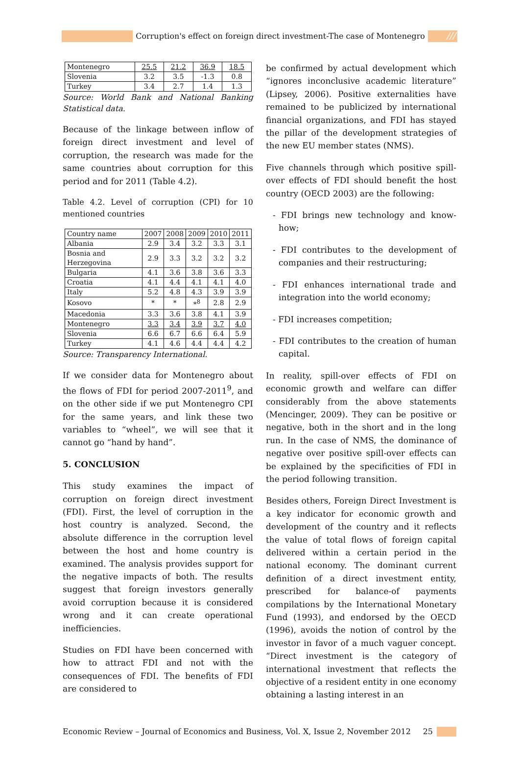Corruption's effect on foreign direct investment-The case of Montenegro ///
| Montenegro | 25.5 | 21.2 | 36.9 | 18.5 |
| Slovenia | 3.2 | 3.5 | -1.3 | 0.8 |
| Turkey | 3.4 | 2.7 | 1.4 | 1.3 |
Source: World Bank and National Banking Statistical data.
Because of the linkage between inflow of foreign direct investment and level of corruption, the research was made for the same countries about corruption for this period and for 2011 (Table 4.2).
Table 4.2. Level of corruption (CPI) for 10 mentioned countries
| Country name | 2007 | 2008 | 2009 | 2010 | 2011 |
| Albania | 2.9 | 3.4 | 3.2 | 3.3 | 3.1 |
| Bosnia and Herzegovina | 2.9 | 3.3 | 3.2 | 3.2 | 3.2 |
| Bulgaria | 4.1 | 3.6 | 3.8 | 3.6 | 3.3 |
| Croatia | 4.1 | 4.4 | 4.1 | 4.1 | 4.0 |
| Italy | 5.2 | 4.8 | 4.3 | 3.9 | 3.9 |
| Kosovo | * | * | *<sup>8</sup> | 2.8 | 2.9 |
| Macedonia | 3.3 | 3.6 | 3.8 | 4.1 | 3.9 |
| Montenegro | 3.3 | 3.4 | 3.9 | 3.7 | 4.0 |
| Slovenia | 6.6 | 6.7 | 6.6 | 6.4 | 5.9 |
| Turkey | 4.1 | 4.6 | 4.4 | 4.4 | 4.2 |
Source: Transparency International.
If we consider data for Montenegro about the flows of FDI for period 2007-2011<sup>9</sup>, and on the other side if we put Montenegro CPI for the same years, and link these two variables to “wheel”, we will see that it cannot go “hand by hand”.
5. CONCLUSION
This study examines the impact of corruption on foreign direct investment (FDI). First, the level of corruption in the host country is analyzed. Second, the absolute difference in the corruption level between the host and home country is examined. The analysis provides support for the negative impacts of both. The results suggest that foreign investors generally avoid corruption because it is considered wrong and it can create operational inefficiencies.
Studies on FDI have been concerned with how to attract FDI and not with the consequences of FDI. The benefits of FDI are considered to
be confirmed by actual development which “ignores inconclusive academic literature” (Lipsey, 2006). Positive externalities have remained to be publicized by international financial organizations, and FDI has stayed the pillar of the development strategies of the new EU member states (NMS).
Five channels through which positive spill-over effects of FDI should benefit the host country (OECD 2003) are the following:
- FDI brings new technology and know-how;
- FDI contributes to the development of companies and their restructuring;
- FDI enhances international trade and integration into the world economy;
- FDI increases competition;
- FDI contributes to the creation of human capital.
In reality, spill-over effects of FDI on economic growth and welfare can differ considerably from the above statements (Mencinger, 2009). They can be positive or negative, both in the short and in the long run. In the case of NMS, the dominance of negative over positive spill-over effects can be explained by the specificities of FDI in the period following transition.
Besides others, Foreign Direct Investment is a key indicator for economic growth and development of the country and it reflects the value of total flows of foreign capital delivered within a certain period in the national economy. The dominant current definition of a direct investment entity, prescribed for balance-of payments compilations by the International Monetary Fund (1993), and endorsed by the OECD (1996), avoids the notion of control by the investor in favor of a much vaguer concept. “Direct investment is the category of international investment that reflects the objective of a resident entity in one economy obtaining a lasting interest in an
Economic Review – Journal of Economics and Business, Vol. X, Issue 2, November 2012 25